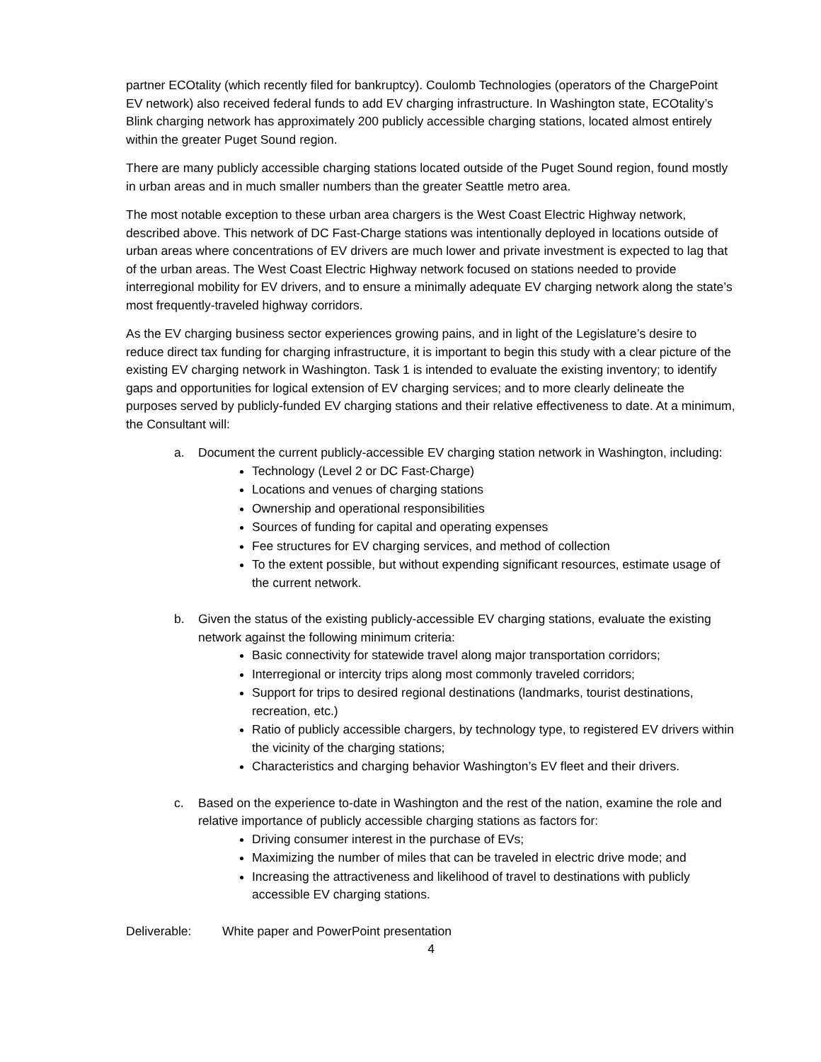partner ECOtality (which recently filed for bankruptcy). Coulomb Technologies (operators of the ChargePoint EV network) also received federal funds to add EV charging infrastructure. In Washington state, ECOtality’s Blink charging network has approximately 200 publicly accessible charging stations, located almost entirely within the greater Puget Sound region.
There are many publicly accessible charging stations located outside of the Puget Sound region, found mostly in urban areas and in much smaller numbers than the greater Seattle metro area.
The most notable exception to these urban area chargers is the West Coast Electric Highway network, described above. This network of DC Fast-Charge stations was intentionally deployed in locations outside of urban areas where concentrations of EV drivers are much lower and private investment is expected to lag that of the urban areas. The West Coast Electric Highway network focused on stations needed to provide interregional mobility for EV drivers, and to ensure a minimally adequate EV charging network along the state’s most frequently-traveled highway corridors.
As the EV charging business sector experiences growing pains, and in light of the Legislature’s desire to reduce direct tax funding for charging infrastructure, it is important to begin this study with a clear picture of the existing EV charging network in Washington. Task 1 is intended to evaluate the existing inventory; to identify gaps and opportunities for logical extension of EV charging services; and to more clearly delineate the purposes served by publicly-funded EV charging stations and their relative effectiveness to date. At a minimum, the Consultant will:
a. Document the current publicly-accessible EV charging station network in Washington, including:
Technology (Level 2 or DC Fast-Charge)
Locations and venues of charging stations
Ownership and operational responsibilities
Sources of funding for capital and operating expenses
Fee structures for EV charging services, and method of collection
To the extent possible, but without expending significant resources, estimate usage of the current network.
b. Given the status of the existing publicly-accessible EV charging stations, evaluate the existing network against the following minimum criteria:
Basic connectivity for statewide travel along major transportation corridors;
Interregional or intercity trips along most commonly traveled corridors;
Support for trips to desired regional destinations (landmarks, tourist destinations, recreation, etc.)
Ratio of publicly accessible chargers, by technology type, to registered EV drivers within the vicinity of the charging stations;
Characteristics and charging behavior Washington’s EV fleet and their drivers.
c. Based on the experience to-date in Washington and the rest of the nation, examine the role and relative importance of publicly accessible charging stations as factors for:
Driving consumer interest in the purchase of EVs;
Maximizing the number of miles that can be traveled in electric drive mode; and
Increasing the attractiveness and likelihood of travel to destinations with publicly accessible EV charging stations.
Deliverable: White paper and PowerPoint presentation
4